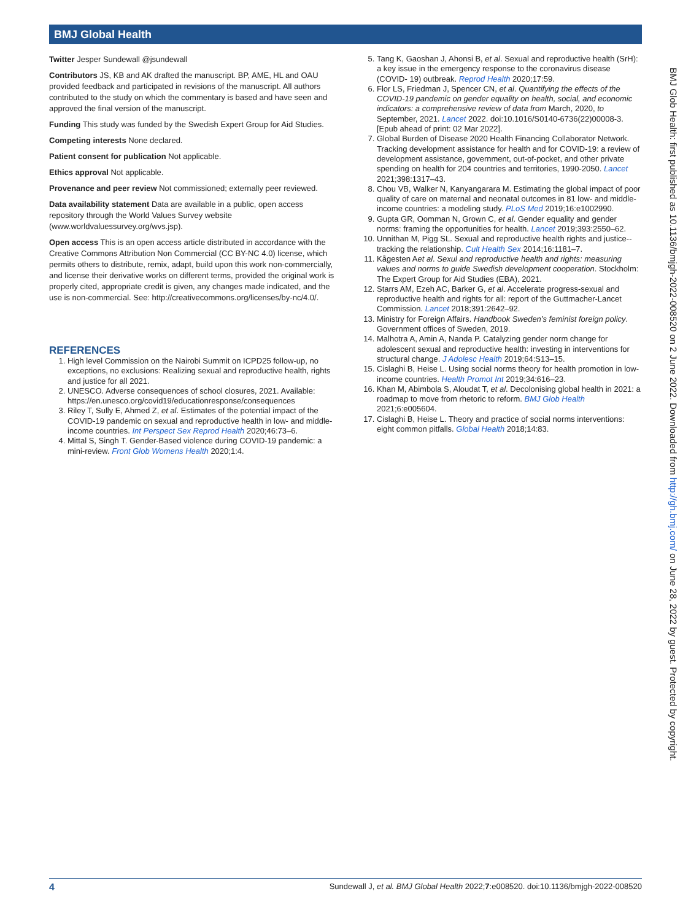BMJ Global Health
Twitter Jesper Sundewall @jsundewall
Contributors JS, KB and AK drafted the manuscript. BP, AME, HL and OAU provided feedback and participated in revisions of the manuscript. All authors contributed to the study on which the commentary is based and have seen and approved the final version of the manuscript.
Funding This study was funded by the Swedish Expert Group for Aid Studies.
Competing interests None declared.
Patient consent for publication Not applicable.
Ethics approval Not applicable.
Provenance and peer review Not commissioned; externally peer reviewed.
Data availability statement Data are available in a public, open access repository through the World Values Survey website (www.worldvaluessurvey.org/wvs.jsp).
Open access This is an open access article distributed in accordance with the Creative Commons Attribution Non Commercial (CC BY-NC 4.0) license, which permits others to distribute, remix, adapt, build upon this work non-commercially, and license their derivative works on different terms, provided the original work is properly cited, appropriate credit is given, any changes made indicated, and the use is non-commercial. See: http://creativecommons.org/licenses/by-nc/4.0/.
REFERENCES
1. High level Commission on the Nairobi Summit on ICPD25 follow-up, no exceptions, no exclusions: Realizing sexual and reproductive health, rights and justice for all 2021.
2. UNESCO. Adverse consequences of school closures, 2021. Available: https://en.unesco.org/covid19/educationresponse/consequences
3. Riley T, Sully E, Ahmed Z, et al. Estimates of the potential impact of the COVID-19 pandemic on sexual and reproductive health in low- and middle-income countries. Int Perspect Sex Reprod Health 2020;46:73–6.
4. Mittal S, Singh T. Gender-Based violence during COVID-19 pandemic: a mini-review. Front Glob Womens Health 2020;1:4.
5. Tang K, Gaoshan J, Ahonsi B, et al. Sexual and reproductive health (SrH): a key issue in the emergency response to the coronavirus disease (COVID- 19) outbreak. Reprod Health 2020;17:59.
6. Flor LS, Friedman J, Spencer CN, et al. Quantifying the effects of the COVID-19 pandemic on gender equality on health, social, and economic indicators: a comprehensive review of data from March, 2020, to September, 2021. Lancet 2022. doi:10.1016/S0140-6736(22)00008-3. [Epub ahead of print: 02 Mar 2022].
7. Global Burden of Disease 2020 Health Financing Collaborator Network. Tracking development assistance for health and for COVID-19: a review of development assistance, government, out-of-pocket, and other private spending on health for 204 countries and territories, 1990-2050. Lancet 2021;398:1317–43.
8. Chou VB, Walker N, Kanyangarara M. Estimating the global impact of poor quality of care on maternal and neonatal outcomes in 81 low- and middle-income countries: a modeling study. PLoS Med 2019;16:e1002990.
9. Gupta GR, Oomman N, Grown C, et al. Gender equality and gender norms: framing the opportunities for health. Lancet 2019;393:2550–62.
10. Unnithan M, Pigg SL. Sexual and reproductive health rights and justice--tracking the relationship. Cult Health Sex 2014;16:1181–7.
11. Kågesten Aet al. Sexul and reproductive health and rights: measuring values and norms to guide Swedish development cooperation. Stockholm: The Expert Group for Aid Studies (EBA), 2021.
12. Starrs AM, Ezeh AC, Barker G, et al. Accelerate progress-sexual and reproductive health and rights for all: report of the Guttmacher-Lancet Commission. Lancet 2018;391:2642–92.
13. Ministry for Foreign Affairs. Handbook Sweden’s feminist foreign policy. Government offices of Sweden, 2019.
14. Malhotra A, Amin A, Nanda P. Catalyzing gender norm change for adolescent sexual and reproductive health: investing in interventions for structural change. J Adolesc Health 2019;64:S13–15.
15. Cislaghi B, Heise L. Using social norms theory for health promotion in low-income countries. Health Promot Int 2019;34:616–23.
16. Khan M, Abimbola S, Aloudat T, et al. Decolonising global health in 2021: a roadmap to move from rhetoric to reform. BMJ Glob Health 2021;6:e005604.
17. Cislaghi B, Heise L. Theory and practice of social norms interventions: eight common pitfalls. Global Health 2018;14:83.
BMJ Glob Health: first published as 10.1136/bmjgh-2022-008520 on 2 June 2022. Downloaded from http://gh.bmj.com/ on June 28, 2022 by guest. Protected by copyright.
4 Sundewall J, et al. BMJ Global Health 2022;7:e008520. doi:10.1136/bmjgh-2022-008520